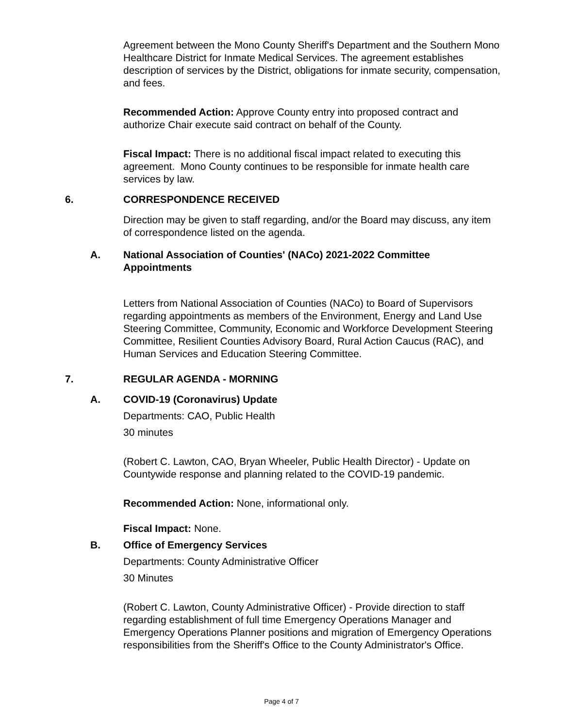Agreement between the Mono County Sheriff's Department and the Southern Mono Healthcare District for Inmate Medical Services. The agreement establishes description of services by the District, obligations for inmate security, compensation, and fees.
Recommended Action: Approve County entry into proposed contract and authorize Chair execute said contract on behalf of the County.
Fiscal Impact: There is no additional fiscal impact related to executing this agreement. Mono County continues to be responsible for inmate health care services by law.
6. CORRESPONDENCE RECEIVED
Direction may be given to staff regarding, and/or the Board may discuss, any item of correspondence listed on the agenda.
A. National Association of Counties' (NACo) 2021-2022 Committee Appointments
Letters from National Association of Counties (NACo) to Board of Supervisors regarding appointments as members of the Environment, Energy and Land Use Steering Committee, Community, Economic and Workforce Development Steering Committee, Resilient Counties Advisory Board, Rural Action Caucus (RAC), and Human Services and Education Steering Committee.
7. REGULAR AGENDA - MORNING
A. COVID-19 (Coronavirus) Update
Departments: CAO, Public Health
30 minutes
(Robert C. Lawton, CAO, Bryan Wheeler, Public Health Director) - Update on Countywide response and planning related to the COVID-19 pandemic.
Recommended Action: None, informational only.
Fiscal Impact: None.
B. Office of Emergency Services
Departments: County Administrative Officer
30 Minutes
(Robert C. Lawton, County Administrative Officer) - Provide direction to staff regarding establishment of full time Emergency Operations Manager and Emergency Operations Planner positions and migration of Emergency Operations responsibilities from the Sheriff's Office to the County Administrator's Office.
Page 4 of 7